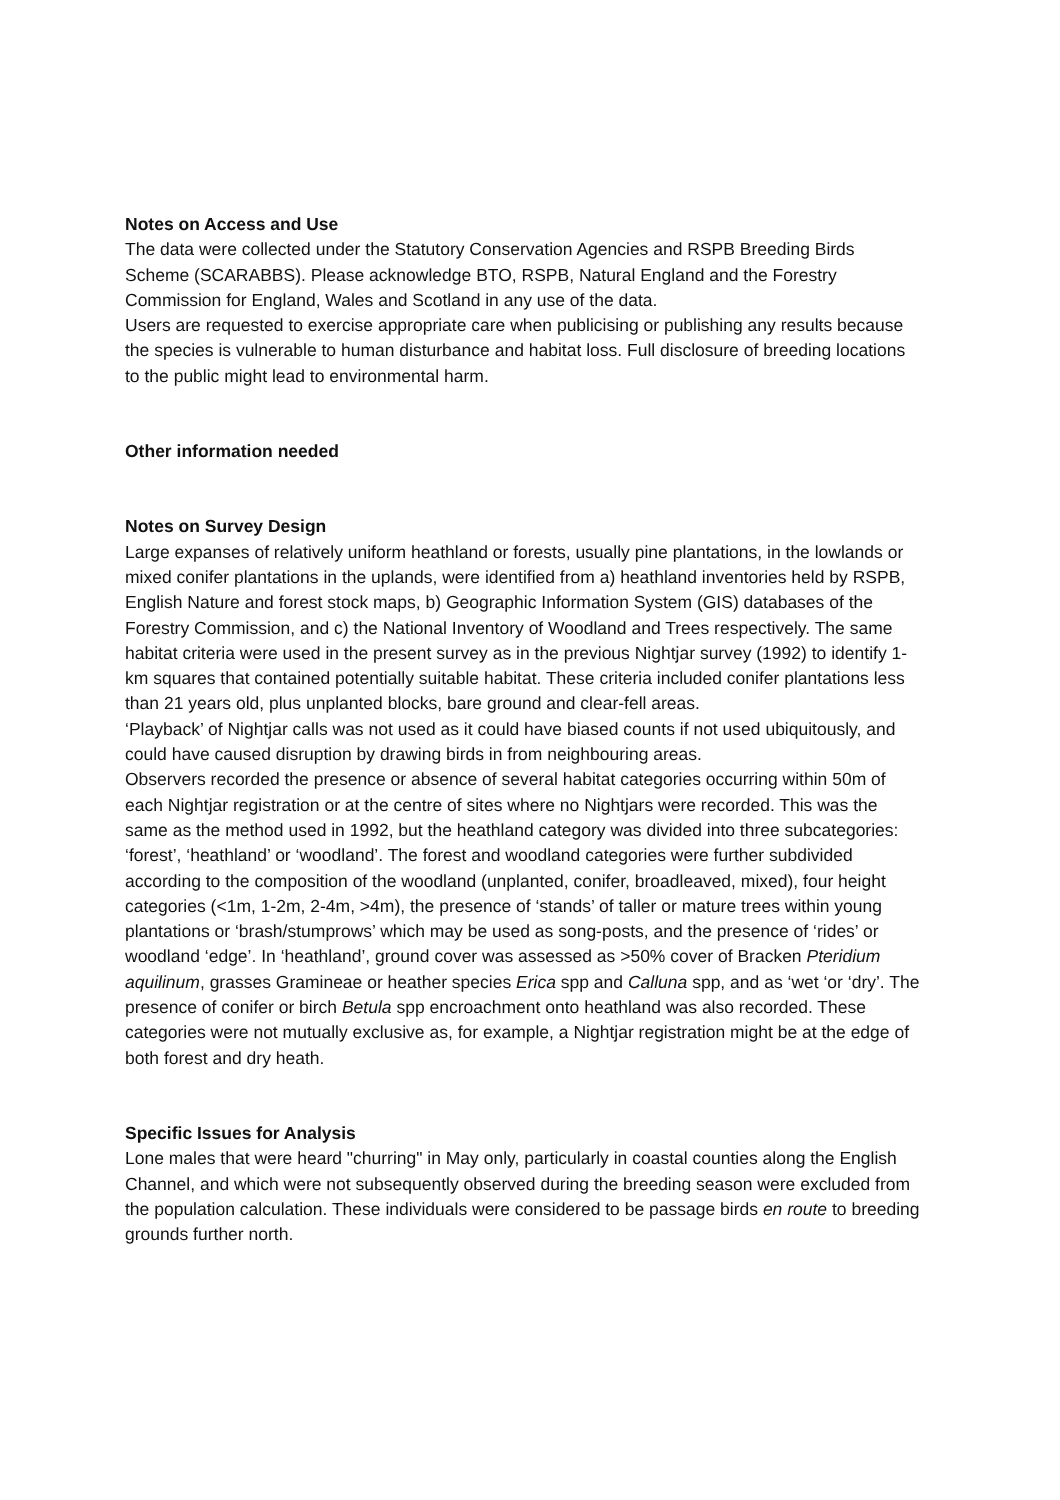Notes on Access and Use
The data were collected under the Statutory Conservation Agencies and RSPB Breeding Birds Scheme (SCARABBS). Please acknowledge BTO, RSPB, Natural England and the Forestry Commission for England, Wales and Scotland in any use of the data.
Users are requested to exercise appropriate care when publicising or publishing any results because the species is vulnerable to human disturbance and habitat loss. Full disclosure of breeding locations to the public might lead to environmental harm.
Other information needed
Notes on Survey Design
Large expanses of relatively uniform heathland or forests, usually pine plantations, in the lowlands or mixed conifer plantations in the uplands, were identified from a) heathland inventories held by RSPB, English Nature and forest stock maps, b) Geographic Information System (GIS) databases of the Forestry Commission, and c) the National Inventory of Woodland and Trees respectively. The same habitat criteria were used in the present survey as in the previous Nightjar survey (1992) to identify 1-km squares that contained potentially suitable habitat. These criteria included conifer plantations less than 21 years old, plus unplanted blocks, bare ground and clear-fell areas.
‘Playback’ of Nightjar calls was not used as it could have biased counts if not used ubiquitously, and could have caused disruption by drawing birds in from neighbouring areas.
Observers recorded the presence or absence of several habitat categories occurring within 50m of each Nightjar registration or at the centre of sites where no Nightjars were recorded. This was the same as the method used in 1992, but the heathland category was divided into three subcategories: ‘forest’, ‘heathland’ or ‘woodland’. The forest and woodland categories were further subdivided according to the composition of the woodland (unplanted, conifer, broadleaved, mixed), four height categories (<1m, 1-2m, 2-4m, >4m), the presence of ‘stands’ of taller or mature trees within young plantations or ‘brash/stumprows’ which may be used as song-posts, and the presence of ‘rides’ or woodland ‘edge’. In ‘heathland’, ground cover was assessed as >50% cover of Bracken Pteridium aquilinum, grasses Gramineae or heather species Erica spp and Calluna spp, and as ‘wet ‘or ‘dry’. The presence of conifer or birch Betula spp encroachment onto heathland was also recorded. These categories were not mutually exclusive as, for example, a Nightjar registration might be at the edge of both forest and dry heath.
Specific Issues for Analysis
Lone males that were heard "churring" in May only, particularly in coastal counties along the English Channel, and which were not subsequently observed during the breeding season were excluded from the population calculation. These individuals were considered to be passage birds en route to breeding grounds further north.